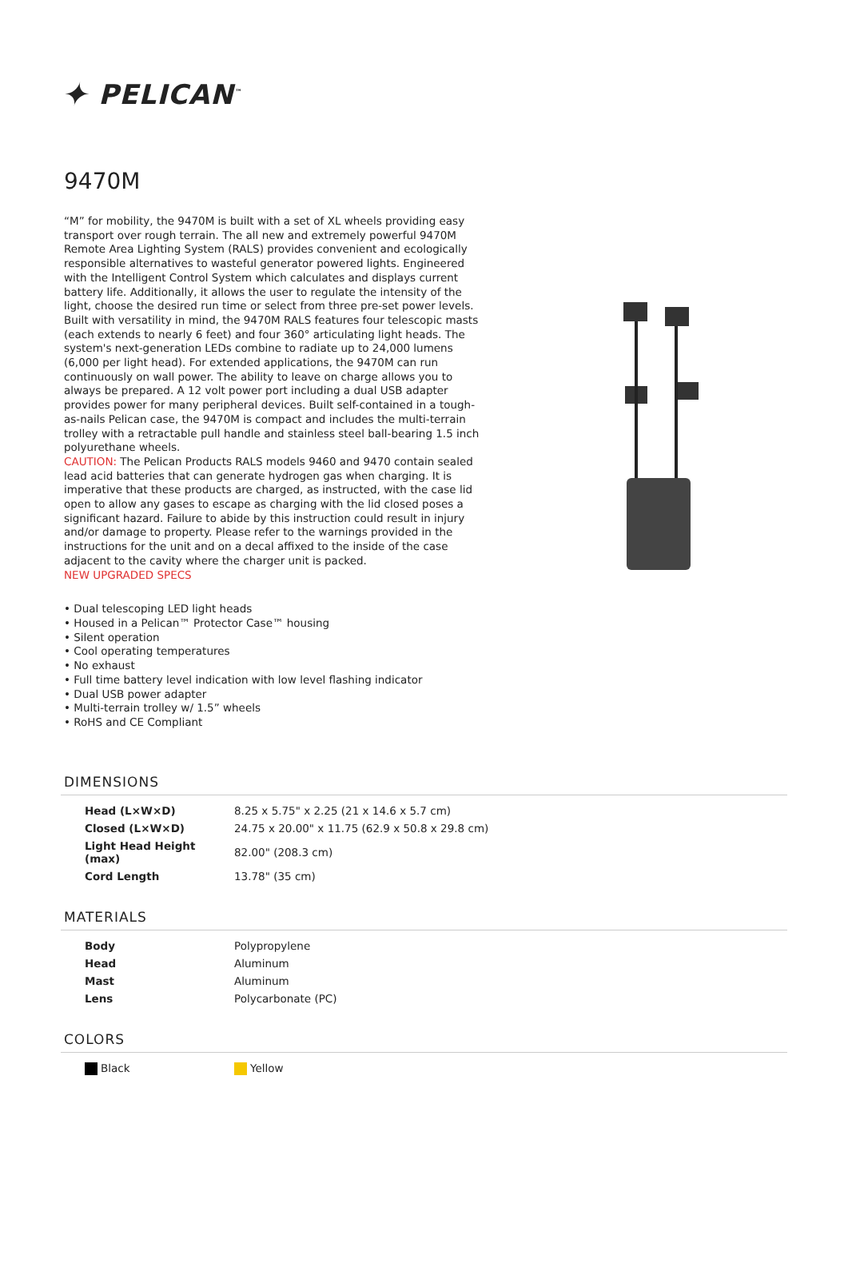✦ PELICAN<sup>™</sup>
9470M
“M” for mobility, the 9470M is built with a set of XL wheels providing easy transport over rough terrain. The all new and extremely powerful 9470M Remote Area Lighting System (RALS) provides convenient and ecologically responsible alternatives to wasteful generator powered lights. Engineered with the Intelligent Control System which calculates and displays current battery life. Additionally, it allows the user to regulate the intensity of the light, choose the desired run time or select from three pre-set power levels. Built with versatility in mind, the 9470M RALS features four telescopic masts (each extends to nearly 6 feet) and four 360° articulating light heads. The system's next-generation LEDs combine to radiate up to 24,000 lumens (6,000 per light head). For extended applications, the 9470M can run continuously on wall power. The ability to leave on charge allows you to always be prepared. A 12 volt power port including a dual USB adapter provides power for many peripheral devices. Built self-contained in a tough-as-nails Pelican case, the 9470M is compact and includes the multi-terrain trolley with a retractable pull handle and stainless steel ball-bearing 1.5 inch polyurethane wheels.
CAUTION: The Pelican Products RALS models 9460 and 9470 contain sealed lead acid batteries that can generate hydrogen gas when charging. It is imperative that these products are charged, as instructed, with the case lid open to allow any gases to escape as charging with the lid closed poses a significant hazard. Failure to abide by this instruction could result in injury and/or damage to property. Please refer to the warnings provided in the instructions for the unit and on a decal affixed to the inside of the case adjacent to the cavity where the charger unit is packed.
NEW UPGRADED SPECS
• Dual telescoping LED light heads
• Housed in a Pelican™ Protector Case™ housing
• Silent operation
• Cool operating temperatures
• No exhaust
• Full time battery level indication with low level flashing indicator
• Dual USB power adapter
• Multi-terrain trolley w/ 1.5” wheels
• RoHS and CE Compliant
DIMENSIONS
| Head (L×W×D) | 8.25 x 5.75" x 2.25 (21 x 14.6 x 5.7 cm) |
| Closed (L×W×D) | 24.75 x 20.00" x 11.75 (62.9 x 50.8 x 29.8 cm) |
| Light Head Height (max) | 82.00" (208.3 cm) |
| Cord Length | 13.78" (35 cm) |
MATERIALS
| Body | Polypropylene |
| Head | Aluminum |
| Mast | Aluminum |
| Lens | Polycarbonate (PC) |
COLORS
| Black | Yellow |